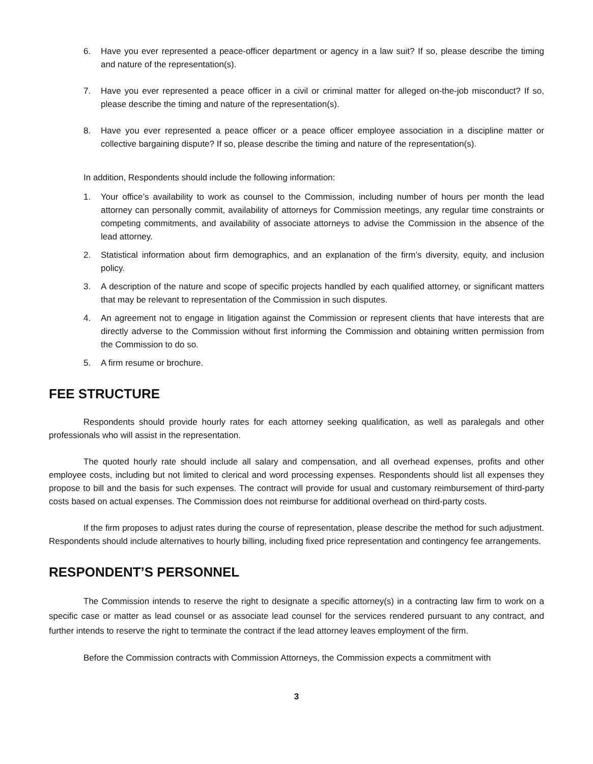6. Have you ever represented a peace-officer department or agency in a law suit? If so, please describe the timing and nature of the representation(s).
7. Have you ever represented a peace officer in a civil or criminal matter for alleged on-the-job misconduct? If so, please describe the timing and nature of the representation(s).
8. Have you ever represented a peace officer or a peace officer employee association in a discipline matter or collective bargaining dispute? If so, please describe the timing and nature of the representation(s).
In addition, Respondents should include the following information:
1. Your office’s availability to work as counsel to the Commission, including number of hours per month the lead attorney can personally commit, availability of attorneys for Commission meetings, any regular time constraints or competing commitments, and availability of associate attorneys to advise the Commission in the absence of the lead attorney.
2. Statistical information about firm demographics, and an explanation of the firm’s diversity, equity, and inclusion policy.
3. A description of the nature and scope of specific projects handled by each qualified attorney, or significant matters that may be relevant to representation of the Commission in such disputes.
4. An agreement not to engage in litigation against the Commission or represent clients that have interests that are directly adverse to the Commission without first informing the Commission and obtaining written permission from the Commission to do so.
5. A firm resume or brochure.
FEE STRUCTURE
Respondents should provide hourly rates for each attorney seeking qualification, as well as paralegals and other professionals who will assist in the representation.
The quoted hourly rate should include all salary and compensation, and all overhead expenses, profits and other employee costs, including but not limited to clerical and word processing expenses. Respondents should list all expenses they propose to bill and the basis for such expenses. The contract will provide for usual and customary reimbursement of third-party costs based on actual expenses. The Commission does not reimburse for additional overhead on third-party costs.
If the firm proposes to adjust rates during the course of representation, please describe the method for such adjustment. Respondents should include alternatives to hourly billing, including fixed price representation and contingency fee arrangements.
RESPONDENT’S PERSONNEL
The Commission intends to reserve the right to designate a specific attorney(s) in a contracting law firm to work on a specific case or matter as lead counsel or as associate lead counsel for the services rendered pursuant to any contract, and further intends to reserve the right to terminate the contract if the lead attorney leaves employment of the firm.
Before the Commission contracts with Commission Attorneys, the Commission expects a commitment with
3